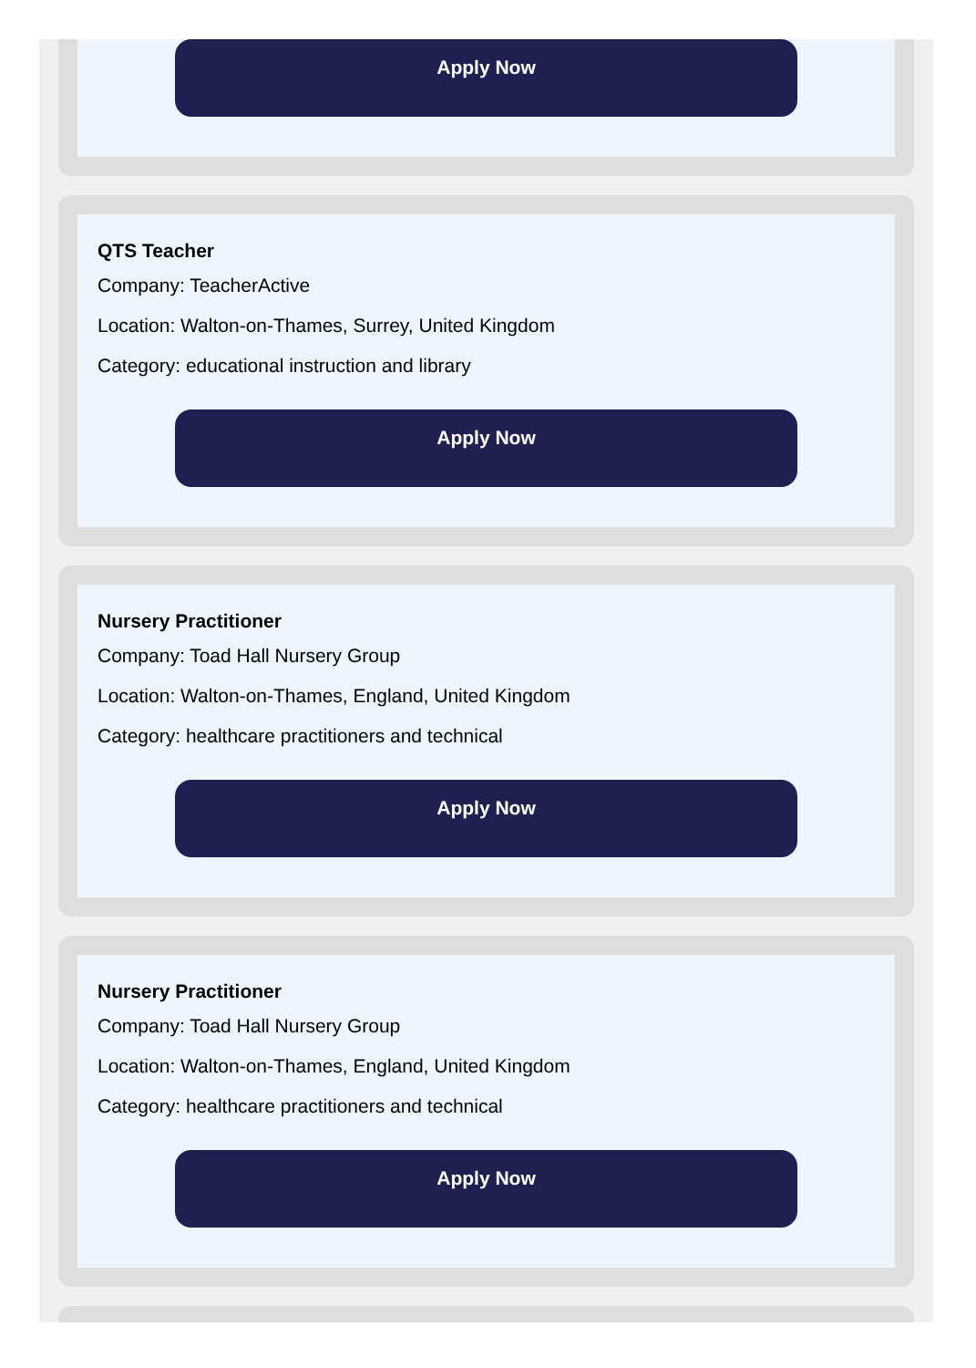Apply Now
QTS Teacher
Company: TeacherActive
Location: Walton-on-Thames, Surrey, United Kingdom
Category: educational instruction and library
Apply Now
Nursery Practitioner
Company: Toad Hall Nursery Group
Location: Walton-on-Thames, England, United Kingdom
Category: healthcare practitioners and technical
Apply Now
Nursery Practitioner
Company: Toad Hall Nursery Group
Location: Walton-on-Thames, England, United Kingdom
Category: healthcare practitioners and technical
Apply Now